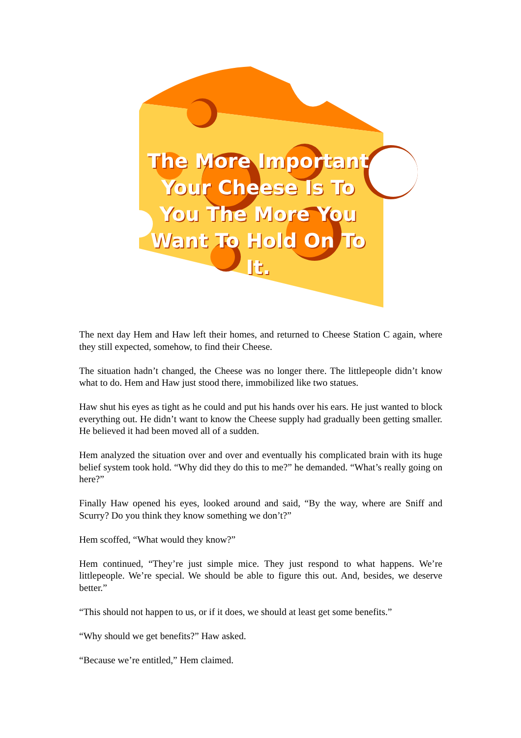The More Important Your Cheese Is To You The More You Want To Hold On To It.
The next day Hem and Haw left their homes, and returned to Cheese Station C again, where they still expected, somehow, to find their Cheese.
The situation hadn’t changed, the Cheese was no longer there. The littlepeople didn’t know what to do. Hem and Haw just stood there, immobilized like two statues.
Haw shut his eyes as tight as he could and put his hands over his ears. He just wanted to block everything out. He didn’t want to know the Cheese supply had gradually been getting smaller. He believed it had been moved all of a sudden.
Hem analyzed the situation over and over and eventually his complicated brain with its huge belief system took hold. “Why did they do this to me?” he demanded. “What’s really going on here?”
Finally Haw opened his eyes, looked around and said, “By the way, where are Sniff and Scurry? Do you think they know something we don’t?”
Hem scoffed, “What would they know?”
Hem continued, “They’re just simple mice. They just respond to what happens. We’re littlepeople. We’re special. We should be able to figure this out. And, besides, we deserve better.”
“This should not happen to us, or if it does, we should at least get some benefits.”
“Why should we get benefits?” Haw asked.
“Because we’re entitled,” Hem claimed.